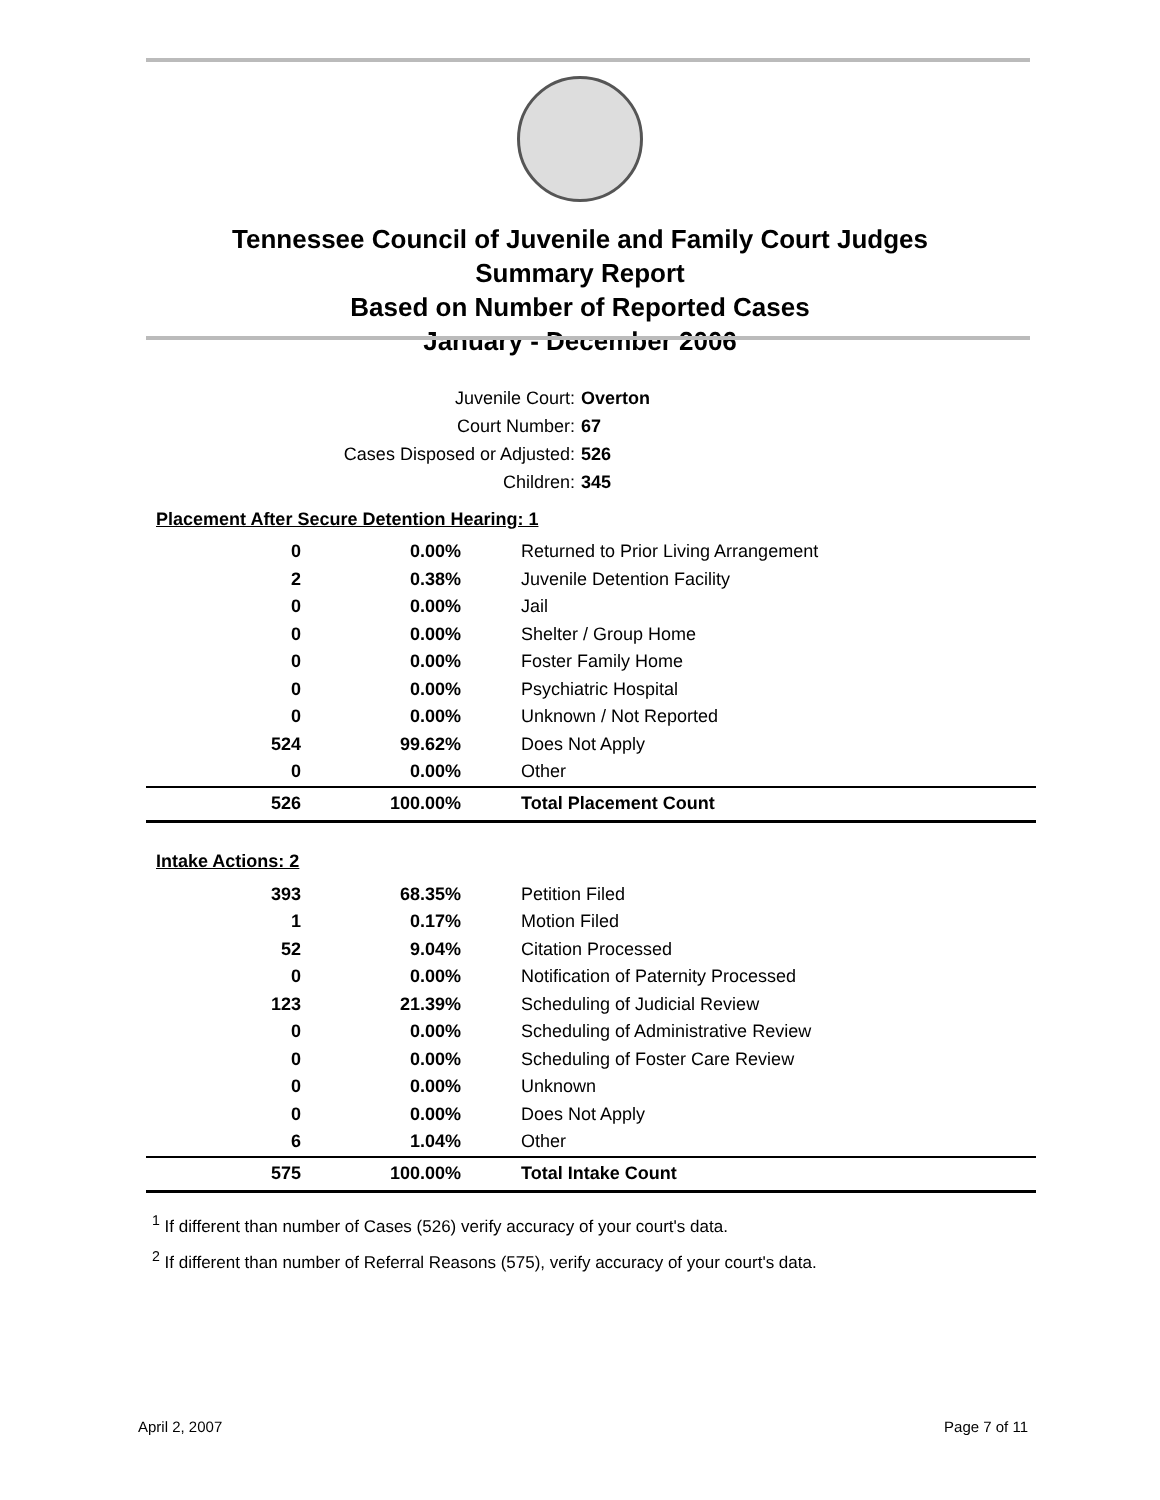Tennessee Council of Juvenile and Family Court Judges
Summary Report
Based on Number of Reported Cases
January - December 2006
Juvenile Court: Overton
Court Number: 67
Cases Disposed or Adjusted: 526
Children: 345
| Placement After Secure Detention Hearing: 1 | | |
| 0 | 0.00% | Returned to Prior Living Arrangement |
| 2 | 0.38% | Juvenile Detention Facility |
| 0 | 0.00% | Jail |
| 0 | 0.00% | Shelter / Group Home |
| 0 | 0.00% | Foster Family Home |
| 0 | 0.00% | Psychiatric Hospital |
| 0 | 0.00% | Unknown / Not Reported |
| 524 | 99.62% | Does Not Apply |
| 0 | 0.00% | Other |
| 526 | 100.00% | Total Placement Count |
| Intake Actions: 2 | | |
| 393 | 68.35% | Petition Filed |
| 1 | 0.17% | Motion Filed |
| 52 | 9.04% | Citation Processed |
| 0 | 0.00% | Notification of Paternity Processed |
| 123 | 21.39% | Scheduling of Judicial Review |
| 0 | 0.00% | Scheduling of Administrative Review |
| 0 | 0.00% | Scheduling of Foster Care Review |
| 0 | 0.00% | Unknown |
| 0 | 0.00% | Does Not Apply |
| 6 | 1.04% | Other |
| 575 | 100.00% | Total Intake Count |
<sup>1</sup> If different than number of Cases (526) verify accuracy of your court's data.
<sup>2</sup> If different than number of Referral Reasons (575), verify accuracy of your court's data.
April 2, 2007 Page 7 of 11